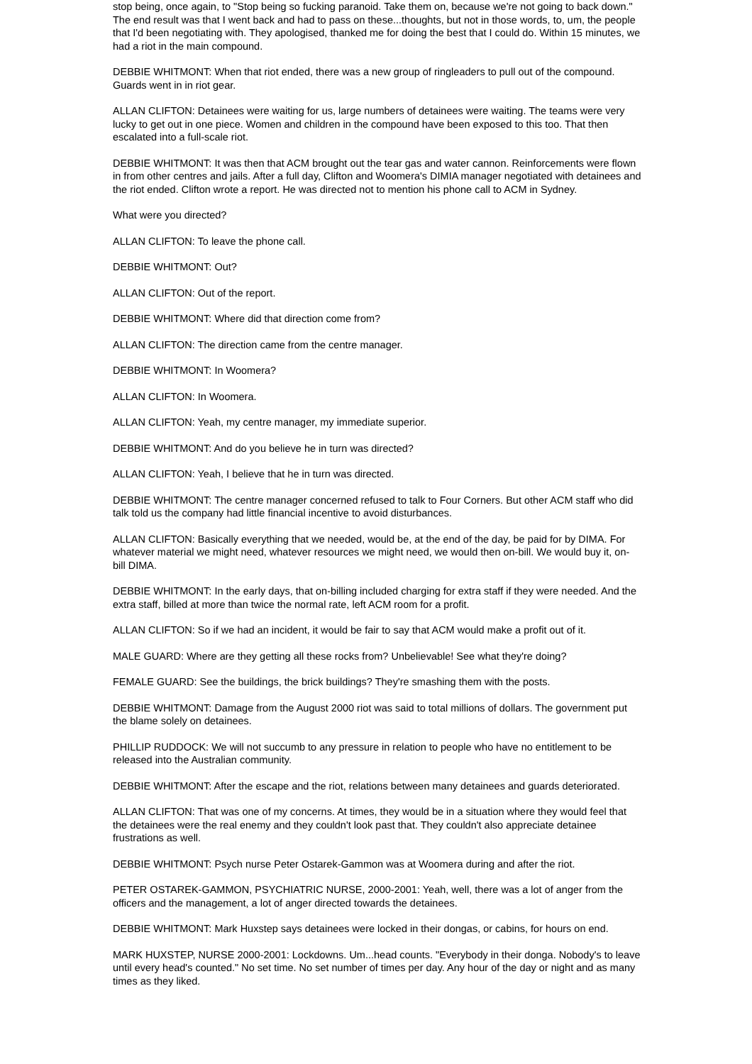stop being, once again, to "Stop being so fucking paranoid. Take them on, because we're not going to back down." The end result was that I went back and had to pass on these...thoughts, but not in those words, to, um, the people that I'd been negotiating with. They apologised, thanked me for doing the best that I could do. Within 15 minutes, we had a riot in the main compound.
DEBBIE WHITMONT: When that riot ended, there was a new group of ringleaders to pull out of the compound. Guards went in in riot gear.
ALLAN CLIFTON: Detainees were waiting for us, large numbers of detainees were waiting. The teams were very lucky to get out in one piece. Women and children in the compound have been exposed to this too. That then escalated into a full-scale riot.
DEBBIE WHITMONT: It was then that ACM brought out the tear gas and water cannon. Reinforcements were flown in from other centres and jails. After a full day, Clifton and Woomera's DIMIA manager negotiated with detainees and the riot ended. Clifton wrote a report. He was directed not to mention his phone call to ACM in Sydney.
What were you directed?
ALLAN CLIFTON: To leave the phone call.
DEBBIE WHITMONT: Out?
ALLAN CLIFTON: Out of the report.
DEBBIE WHITMONT: Where did that direction come from?
ALLAN CLIFTON: The direction came from the centre manager.
DEBBIE WHITMONT: In Woomera?
ALLAN CLIFTON: In Woomera.
ALLAN CLIFTON: Yeah, my centre manager, my immediate superior.
DEBBIE WHITMONT: And do you believe he in turn was directed?
ALLAN CLIFTON: Yeah, I believe that he in turn was directed.
DEBBIE WHITMONT: The centre manager concerned refused to talk to Four Corners. But other ACM staff who did talk told us the company had little financial incentive to avoid disturbances.
ALLAN CLIFTON: Basically everything that we needed, would be, at the end of the day, be paid for by DIMA. For whatever material we might need, whatever resources we might need, we would then on-bill. We would buy it, on-bill DIMA.
DEBBIE WHITMONT: In the early days, that on-billing included charging for extra staff if they were needed. And the extra staff, billed at more than twice the normal rate, left ACM room for a profit.
ALLAN CLIFTON: So if we had an incident, it would be fair to say that ACM would make a profit out of it.
MALE GUARD: Where are they getting all these rocks from? Unbelievable! See what they're doing?
FEMALE GUARD: See the buildings, the brick buildings? They're smashing them with the posts.
DEBBIE WHITMONT: Damage from the August 2000 riot was said to total millions of dollars. The government put the blame solely on detainees.
PHILLIP RUDDOCK: We will not succumb to any pressure in relation to people who have no entitlement to be released into the Australian community.
DEBBIE WHITMONT: After the escape and the riot, relations between many detainees and guards deteriorated.
ALLAN CLIFTON: That was one of my concerns. At times, they would be in a situation where they would feel that the detainees were the real enemy and they couldn't look past that. They couldn't also appreciate detainee frustrations as well.
DEBBIE WHITMONT: Psych nurse Peter Ostarek-Gammon was at Woomera during and after the riot.
PETER OSTAREK-GAMMON, PSYCHIATRIC NURSE, 2000-2001: Yeah, well, there was a lot of anger from the officers and the management, a lot of anger directed towards the detainees.
DEBBIE WHITMONT: Mark Huxstep says detainees were locked in their dongas, or cabins, for hours on end.
MARK HUXSTEP, NURSE 2000-2001: Lockdowns. Um...head counts. "Everybody in their donga. Nobody's to leave until every head's counted." No set time. No set number of times per day. Any hour of the day or night and as many times as they liked.